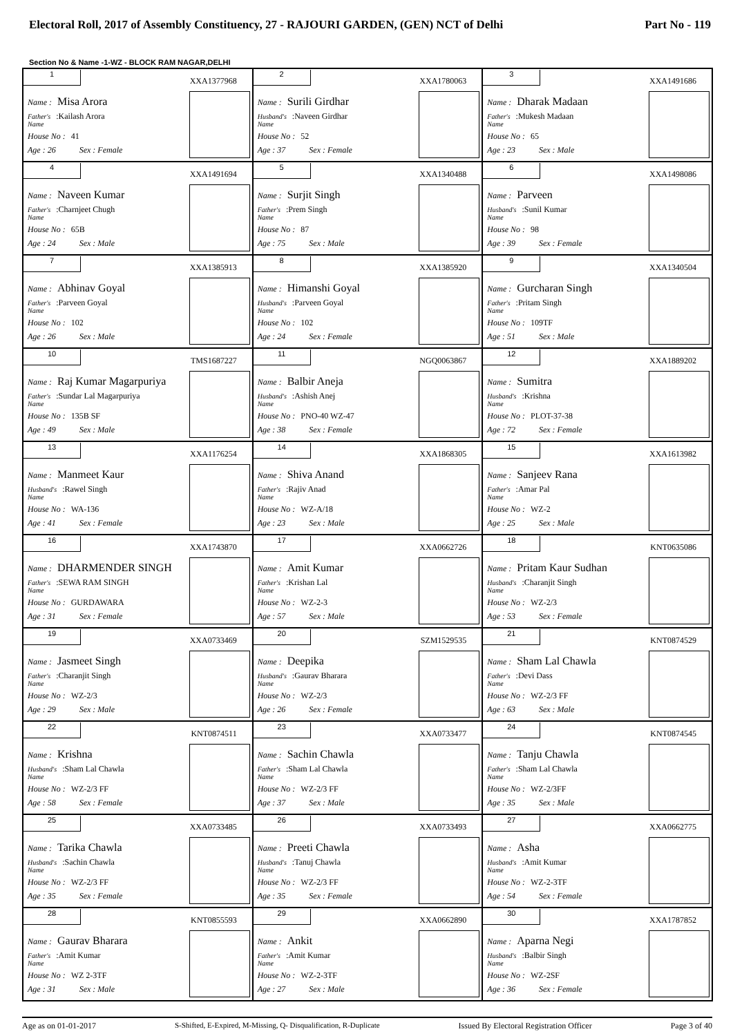Electoral Roll, 2017 of Assembly Constituency, 27 - RAJOURI GARDEN, (GEN) NCT of Delhi Part No - 119
Section No & Name -1-WZ - BLOCK RAM NAGAR,DELHI
| 1 XXA1377968 Name : Misa Arora Father's Name :Kailash Arora House No : 41 Age : 26 Sex : Female | 2 XXA1780063 Name : Surili Girdhar Husband's Name :Naveen Girdhar House No : 52 Age : 37 Sex : Female | 3 XXA1491686 Name : Dharak Madaan Father's Name :Mukesh Madaan House No : 65 Age : 23 Sex : Male |
| 4 XXA1491694 Name : Naveen Kumar Father's Name :Charnjeet Chugh House No : 65B Age : 24 Sex : Male | 5 XXA1340488 Name : Surjit Singh Father's Name :Prem Singh House No : 87 Age : 75 Sex : Male | 6 XXA1498086 Name : Parveen Husband's Name :Sunil Kumar House No : 98 Age : 39 Sex : Female |
| 7 XXA1385913 Name : Abhinav Goyal Father's Name :Parveen Goyal House No : 102 Age : 26 Sex : Male | 8 XXA1385920 Name : Himanshi Goyal Husband's Name :Parveen Goyal House No : 102 Age : 24 Sex : Female | 9 XXA1340504 Name : Gurcharan Singh Father's Name :Pritam Singh House No : 109TF Age : 51 Sex : Male |
| 10 TMS1687227 Name : Raj Kumar Magarpuriya Father's Name :Sundar Lal Magarpuriya House No : 135B SF Age : 49 Sex : Male | 11 NGQ0063867 Name : Balbir Aneja Husband's Name :Ashish Anej House No : PNO-40 WZ-47 Age : 38 Sex : Female | 12 XXA1889202 Name : Sumitra Husband's Name :Krishna House No : PLOT-37-38 Age : 72 Sex : Female |
| 13 XXA1176254 Name : Manmeet Kaur Husband's Name :Rawel Singh House No : WA-136 Age : 41 Sex : Female | 14 XXA1868305 Name : Shiva Anand Father's Name :Rajiv Anad House No : WZ-A/18 Age : 23 Sex : Male | 15 XXA1613982 Name : Sanjeev Rana Father's Name :Amar Pal House No : WZ-2 Age : 25 Sex : Male |
| 16 XXA1743870 Name : DHARMENDER SINGH Father's Name :SEWA RAM SINGH House No : GURDAWARA Age : 31 Sex : Female | 17 XXA0662726 Name : Amit Kumar Father's Name :Krishan Lal House No : WZ-2-3 Age : 57 Sex : Male | 18 KNT0635086 Name : Pritam Kaur Sudhan Husband's Name :Charanjit Singh House No : WZ-2/3 Age : 53 Sex : Female |
| 19 XXA0733469 Name : Jasmeet Singh Father's Name :Charanjit Singh House No : WZ-2/3 Age : 29 Sex : Male | 20 SZM1529535 Name : Deepika Husband's Name :Gaurav Bharara House No : WZ-2/3 Age : 26 Sex : Female | 21 KNT0874529 Name : Sham Lal Chawla Father's Name :Devi Dass House No : WZ-2/3 FF Age : 63 Sex : Male |
| 22 KNT0874511 Name : Krishna Husband's Name :Sham Lal Chawla House No : WZ-2/3 FF Age : 58 Sex : Female | 23 XXA0733477 Name : Sachin Chawla Father's Name :Sham Lal Chawla House No : WZ-2/3 FF Age : 37 Sex : Male | 24 KNT0874545 Name : Tanju Chawla Father's Name :Sham Lal Chawla House No : WZ-2/3FF Age : 35 Sex : Male |
| 25 XXA0733485 Name : Tarika Chawla Husband's Name :Sachin Chawla House No : WZ-2/3 FF Age : 35 Sex : Female | 26 XXA0733493 Name : Preeti Chawla Husband's Name :Tanuj Chawla House No : WZ-2/3 FF Age : 35 Sex : Female | 27 XXA0662775 Name : Asha Husband's Name :Amit Kumar House No : WZ-2-3TF Age : 54 Sex : Female |
| 28 KNT0855593 Name : Gaurav Bharara Father's Name :Amit Kumar House No : WZ 2-3TF Age : 31 Sex : Male | 29 XXA0662890 Name : Ankit Father's Name :Amit Kumar House No : WZ-2-3TF Age : 27 Sex : Male | 30 XXA1787852 Name : Aparna Negi Husband's Name :Balbir Singh House No : WZ-2SF Age : 36 Sex : Female |
Age as on 01-01-2017 S-Shifted, E-Expired, M-Missing, Q- Disqualification, R-Duplicate Issued By Electoral Registration Officer Page 3 of 40